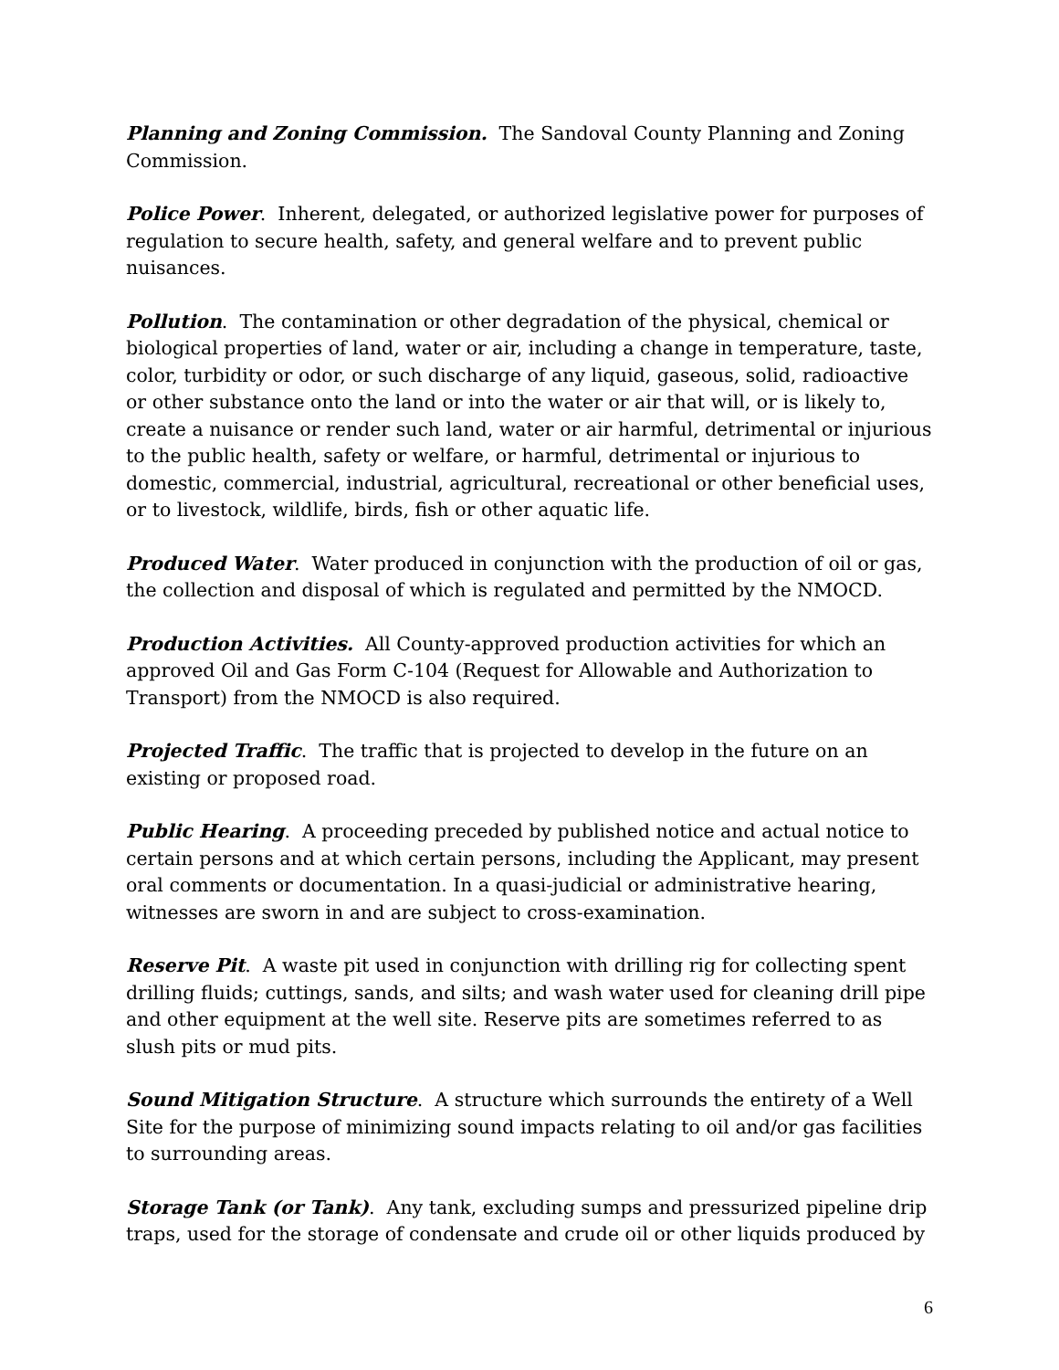Planning and Zoning Commission. The Sandoval County Planning and Zoning Commission.
Police Power. Inherent, delegated, or authorized legislative power for purposes of regulation to secure health, safety, and general welfare and to prevent public nuisances.
Pollution. The contamination or other degradation of the physical, chemical or biological properties of land, water or air, including a change in temperature, taste, color, turbidity or odor, or such discharge of any liquid, gaseous, solid, radioactive or other substance onto the land or into the water or air that will, or is likely to, create a nuisance or render such land, water or air harmful, detrimental or injurious to the public health, safety or welfare, or harmful, detrimental or injurious to domestic, commercial, industrial, agricultural, recreational or other beneficial uses, or to livestock, wildlife, birds, fish or other aquatic life.
Produced Water. Water produced in conjunction with the production of oil or gas, the collection and disposal of which is regulated and permitted by the NMOCD.
Production Activities. All County-approved production activities for which an approved Oil and Gas Form C-104 (Request for Allowable and Authorization to Transport) from the NMOCD is also required.
Projected Traffic. The traffic that is projected to develop in the future on an existing or proposed road.
Public Hearing. A proceeding preceded by published notice and actual notice to certain persons and at which certain persons, including the Applicant, may present oral comments or documentation. In a quasi-judicial or administrative hearing, witnesses are sworn in and are subject to cross-examination.
Reserve Pit. A waste pit used in conjunction with drilling rig for collecting spent drilling fluids; cuttings, sands, and silts; and wash water used for cleaning drill pipe and other equipment at the well site. Reserve pits are sometimes referred to as slush pits or mud pits.
Sound Mitigation Structure. A structure which surrounds the entirety of a Well Site for the purpose of minimizing sound impacts relating to oil and/or gas facilities to surrounding areas.
Storage Tank (or Tank). Any tank, excluding sumps and pressurized pipeline drip traps, used for the storage of condensate and crude oil or other liquids produced by
6